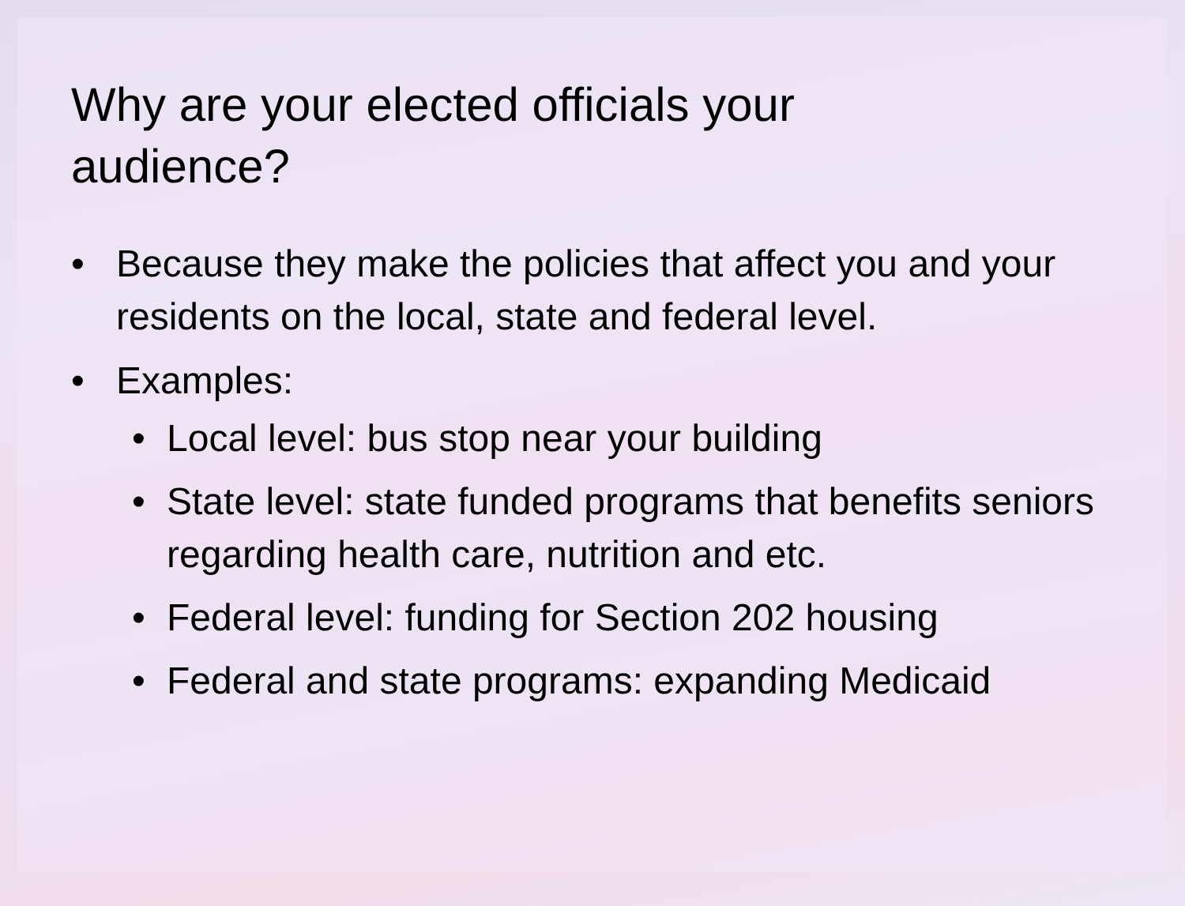Why are your elected officials your
audience?
• Because they make the policies that affect you and your residents on the local, state and federal level.
• Examples:
• Local level: bus stop near your building
• State level: state funded programs that benefits seniors regarding health care, nutrition and etc.
• Federal level: funding for Section 202 housing
• Federal and state programs: expanding Medicaid